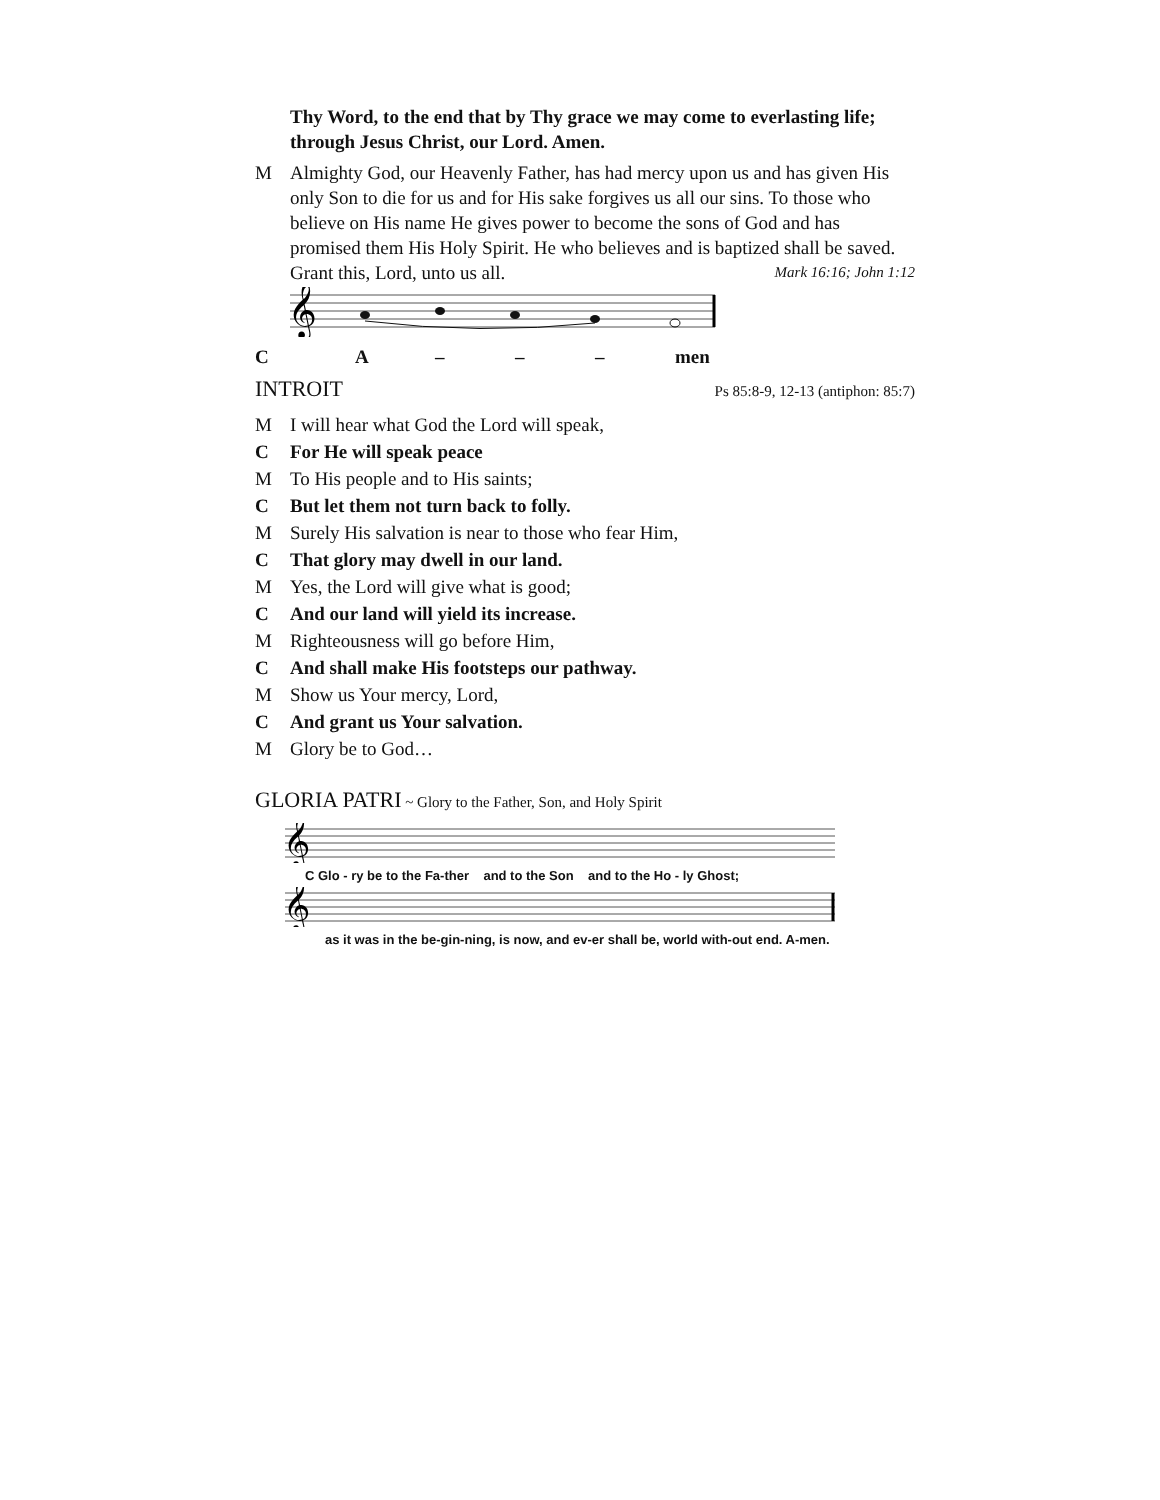Thy Word, to the end that by Thy grace we may come to everlasting life; through Jesus Christ, our Lord. Amen.
M Almighty God, our Heavenly Father, has had mercy upon us and has given His only Son to die for us and for His sake forgives us all our sins. To those who believe on His name He gives power to become the sons of God and has promised them His Holy Spirit. He who believes and is baptized shall be saved. Grant this, Lord, unto us all. Mark 16:16; John 1:12
𝄞
CA – – – men
INTROIT Ps 85:8-9, 12-13 (antiphon: 85:7)
M I will hear what God the Lord will speak,
C For He will speak peace
M To His people and to His saints;
C But let them not turn back to folly.
M Surely His salvation is near to those who fear Him,
C That glory may dwell in our land.
M Yes, the Lord will give what is good;
C And our land will yield its increase.
M Righteousness will go before Him,
C And shall make His footsteps our pathway.
M Show us Your mercy, Lord,
C And grant us Your salvation.
M Glory be to God…
GLORIA PATRI ~ Glory to the Father, Son, and Holy Spirit
𝄞
C Glo - ry be to the Fa-ther and to the Son and to the Ho - ly Ghost;
𝄞
as it was in the be-gin-ning, is now, and ev-er shall be, world with-out end. A-men.